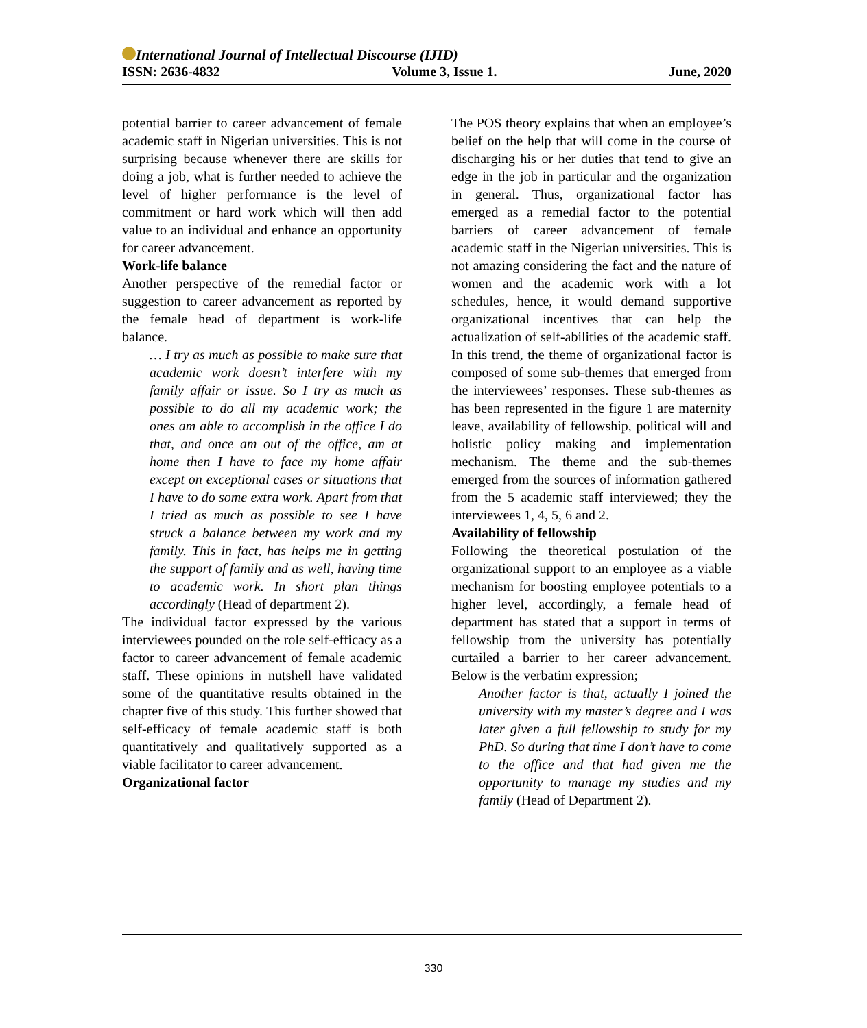International Journal of Intellectual Discourse (IJID)
ISSN: 2636-4832 Volume 3, Issue 1. June, 2020
potential barrier to career advancement of female academic staff in Nigerian universities. This is not surprising because whenever there are skills for doing a job, what is further needed to achieve the level of higher performance is the level of commitment or hard work which will then add value to an individual and enhance an opportunity for career advancement.
Work-life balance
Another perspective of the remedial factor or suggestion to career advancement as reported by the female head of department is work-life balance.
… I try as much as possible to make sure that academic work doesn’t interfere with my family affair or issue. So I try as much as possible to do all my academic work; the ones am able to accomplish in the office I do that, and once am out of the office, am at home then I have to face my home affair except on exceptional cases or situations that I have to do some extra work. Apart from that I tried as much as possible to see I have struck a balance between my work and my family. This in fact, has helps me in getting the support of family and as well, having time to academic work. In short plan things accordingly (Head of department 2).
The individual factor expressed by the various interviewees pounded on the role self-efficacy as a factor to career advancement of female academic staff. These opinions in nutshell have validated some of the quantitative results obtained in the chapter five of this study. This further showed that self-efficacy of female academic staff is both quantitatively and qualitatively supported as a viable facilitator to career advancement.
Organizational factor
The POS theory explains that when an employee’s belief on the help that will come in the course of discharging his or her duties that tend to give an edge in the job in particular and the organization in general. Thus, organizational factor has emerged as a remedial factor to the potential barriers of career advancement of female academic staff in the Nigerian universities. This is not amazing considering the fact and the nature of women and the academic work with a lot schedules, hence, it would demand supportive organizational incentives that can help the actualization of self-abilities of the academic staff. In this trend, the theme of organizational factor is composed of some sub-themes that emerged from the interviewees’ responses. These sub-themes as has been represented in the figure 1 are maternity leave, availability of fellowship, political will and holistic policy making and implementation mechanism. The theme and the sub-themes emerged from the sources of information gathered from the 5 academic staff interviewed; they the interviewees 1, 4, 5, 6 and 2.
Availability of fellowship
Following the theoretical postulation of the organizational support to an employee as a viable mechanism for boosting employee potentials to a higher level, accordingly, a female head of department has stated that a support in terms of fellowship from the university has potentially curtailed a barrier to her career advancement. Below is the verbatim expression;
Another factor is that, actually I joined the university with my master’s degree and I was later given a full fellowship to study for my PhD. So during that time I don’t have to come to the office and that had given me the opportunity to manage my studies and my family (Head of Department 2).
330